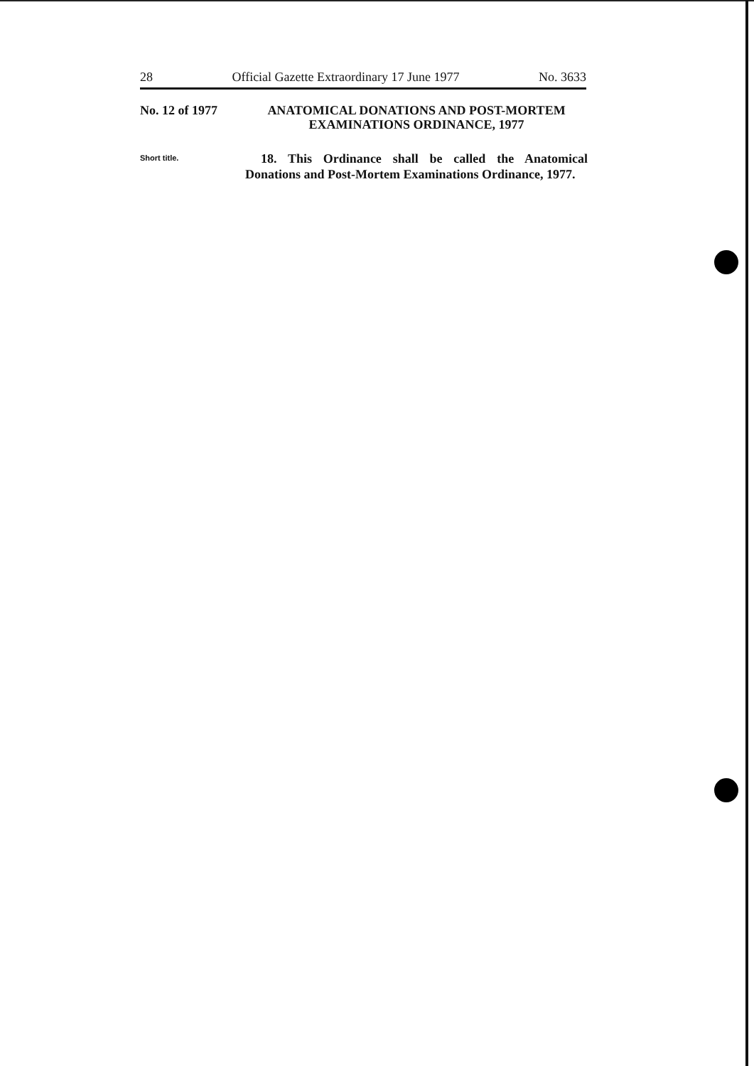28 Official Gazette Extraordinary 17 June 1977 No. 3633
No. 12 of 1977
ANATOMICAL DONATIONS AND POST-MORTEM
EXAMINATIONS ORDINANCE, 1977
Short title.
18. This Ordinance shall be called the Anatomical Donations and Post-Mortem Examinations Ordinance, 1977.